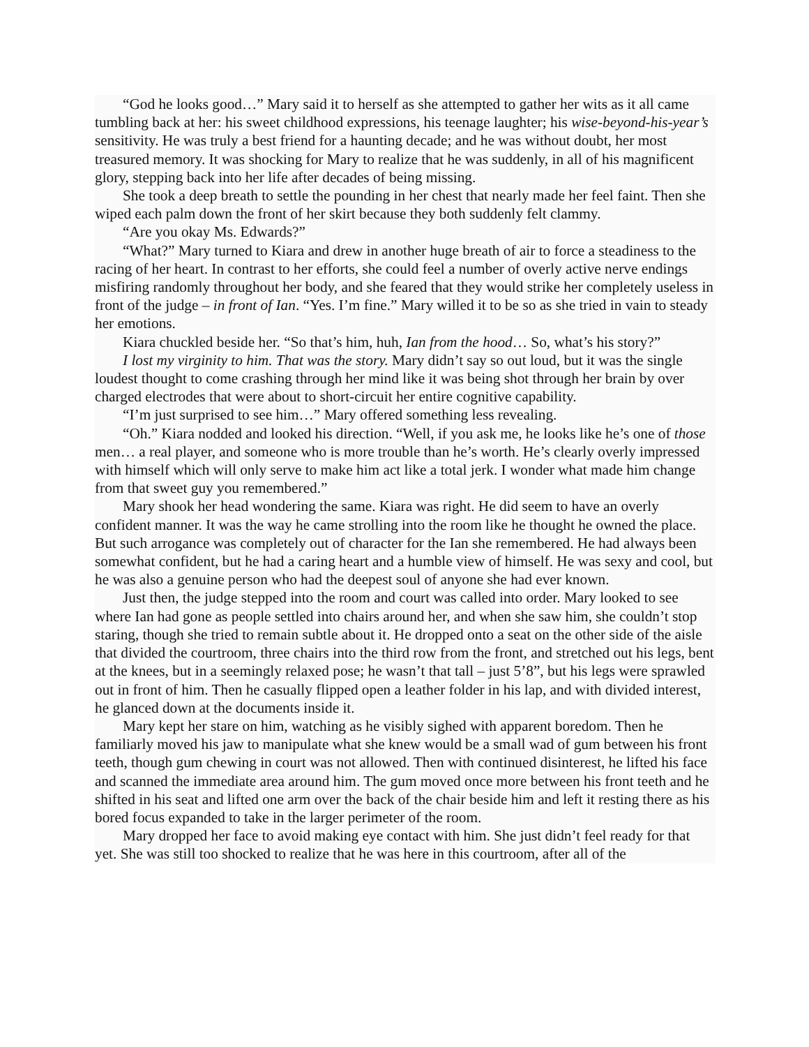“God he looks good…” Mary said it to herself as she attempted to gather her wits as it all came tumbling back at her: his sweet childhood expressions, his teenage laughter; his wise-beyond-his-year’s sensitivity. He was truly a best friend for a haunting decade; and he was without doubt, her most treasured memory. It was shocking for Mary to realize that he was suddenly, in all of his magnificent glory, stepping back into her life after decades of being missing.
She took a deep breath to settle the pounding in her chest that nearly made her feel faint. Then she wiped each palm down the front of her skirt because they both suddenly felt clammy.
“Are you okay Ms. Edwards?”
“What?” Mary turned to Kiara and drew in another huge breath of air to force a steadiness to the racing of her heart. In contrast to her efforts, she could feel a number of overly active nerve endings misfiring randomly throughout her body, and she feared that they would strike her completely useless in front of the judge – in front of Ian. “Yes. I’m fine.” Mary willed it to be so as she tried in vain to steady her emotions.
Kiara chuckled beside her. “So that’s him, huh, Ian from the hood… So, what’s his story?”
I lost my virginity to him. That was the story. Mary didn’t say so out loud, but it was the single loudest thought to come crashing through her mind like it was being shot through her brain by over charged electrodes that were about to short-circuit her entire cognitive capability.
“I’m just surprised to see him…” Mary offered something less revealing.
“Oh.” Kiara nodded and looked his direction. “Well, if you ask me, he looks like he’s one of those men… a real player, and someone who is more trouble than he’s worth. He’s clearly overly impressed with himself which will only serve to make him act like a total jerk. I wonder what made him change from that sweet guy you remembered.”
Mary shook her head wondering the same. Kiara was right. He did seem to have an overly confident manner. It was the way he came strolling into the room like he thought he owned the place. But such arrogance was completely out of character for the Ian she remembered. He had always been somewhat confident, but he had a caring heart and a humble view of himself. He was sexy and cool, but he was also a genuine person who had the deepest soul of anyone she had ever known.
Just then, the judge stepped into the room and court was called into order. Mary looked to see where Ian had gone as people settled into chairs around her, and when she saw him, she couldn’t stop staring, though she tried to remain subtle about it. He dropped onto a seat on the other side of the aisle that divided the courtroom, three chairs into the third row from the front, and stretched out his legs, bent at the knees, but in a seemingly relaxed pose; he wasn’t that tall – just 5’8”, but his legs were sprawled out in front of him. Then he casually flipped open a leather folder in his lap, and with divided interest, he glanced down at the documents inside it.
Mary kept her stare on him, watching as he visibly sighed with apparent boredom. Then he familiarly moved his jaw to manipulate what she knew would be a small wad of gum between his front teeth, though gum chewing in court was not allowed. Then with continued disinterest, he lifted his face and scanned the immediate area around him. The gum moved once more between his front teeth and he shifted in his seat and lifted one arm over the back of the chair beside him and left it resting there as his bored focus expanded to take in the larger perimeter of the room.
Mary dropped her face to avoid making eye contact with him. She just didn’t feel ready for that yet. She was still too shocked to realize that he was here in this courtroom, after all of the